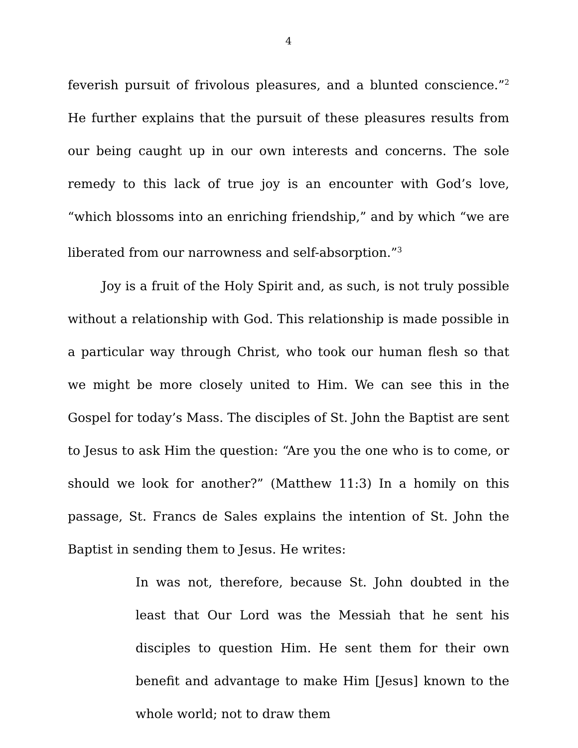4
feverish pursuit of frivolous pleasures, and a blunted conscience.”<sup>2</sup> He further explains that the pursuit of these pleasures results from our being caught up in our own interests and concerns. The sole remedy to this lack of true joy is an encounter with God’s love, “which blossoms into an enriching friendship,” and by which “we are liberated from our narrowness and self-absorption.”<sup>3</sup>
Joy is a fruit of the Holy Spirit and, as such, is not truly possible without a relationship with God. This relationship is made possible in a particular way through Christ, who took our human flesh so that we might be more closely united to Him. We can see this in the Gospel for today’s Mass. The disciples of St. John the Baptist are sent to Jesus to ask Him the question: “Are you the one who is to come, or should we look for another?” (Matthew 11:3) In a homily on this passage, St. Francs de Sales explains the intention of St. John the Baptist in sending them to Jesus. He writes:
In was not, therefore, because St. John doubted in the least that Our Lord was the Messiah that he sent his disciples to question Him. He sent them for their own benefit and advantage to make Him [Jesus] known to the whole world; not to draw them